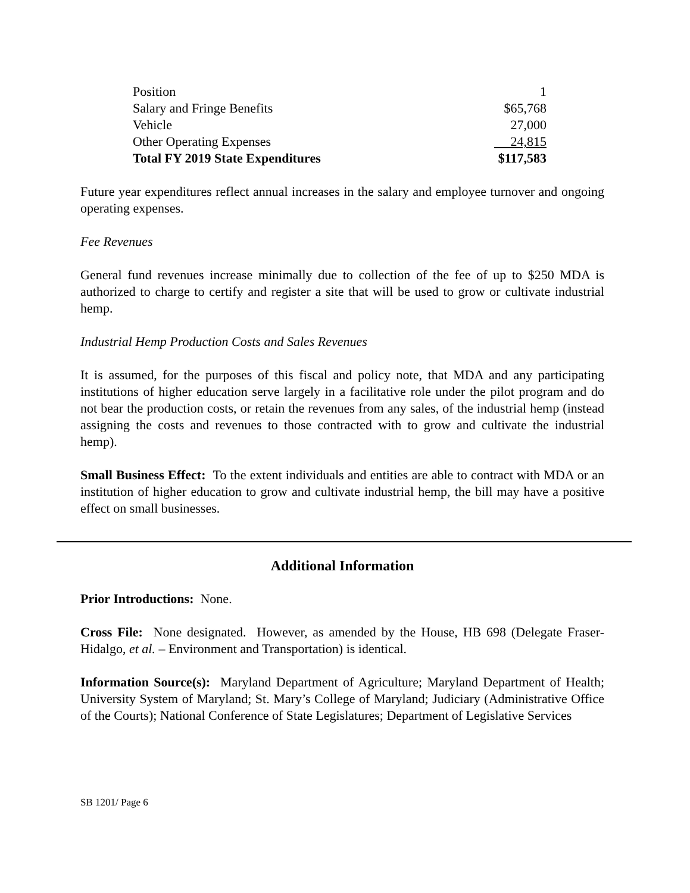| Position | 1 |
| Salary and Fringe Benefits | $65,768 |
| Vehicle | 27,000 |
| Other Operating Expenses | 24,815 |
| Total FY 2019 State Expenditures | $117,583 |
Future year expenditures reflect annual increases in the salary and employee turnover and ongoing operating expenses.
Fee Revenues
General fund revenues increase minimally due to collection of the fee of up to $250 MDA is authorized to charge to certify and register a site that will be used to grow or cultivate industrial hemp.
Industrial Hemp Production Costs and Sales Revenues
It is assumed, for the purposes of this fiscal and policy note, that MDA and any participating institutions of higher education serve largely in a facilitative role under the pilot program and do not bear the production costs, or retain the revenues from any sales, of the industrial hemp (instead assigning the costs and revenues to those contracted with to grow and cultivate the industrial hemp).
Small Business Effect: To the extent individuals and entities are able to contract with MDA or an institution of higher education to grow and cultivate industrial hemp, the bill may have a positive effect on small businesses.
Additional Information
Prior Introductions: None.
Cross File: None designated. However, as amended by the House, HB 698 (Delegate Fraser-Hidalgo, et al. – Environment and Transportation) is identical.
Information Source(s): Maryland Department of Agriculture; Maryland Department of Health; University System of Maryland; St. Mary’s College of Maryland; Judiciary (Administrative Office of the Courts); National Conference of State Legislatures; Department of Legislative Services
SB 1201/ Page 6